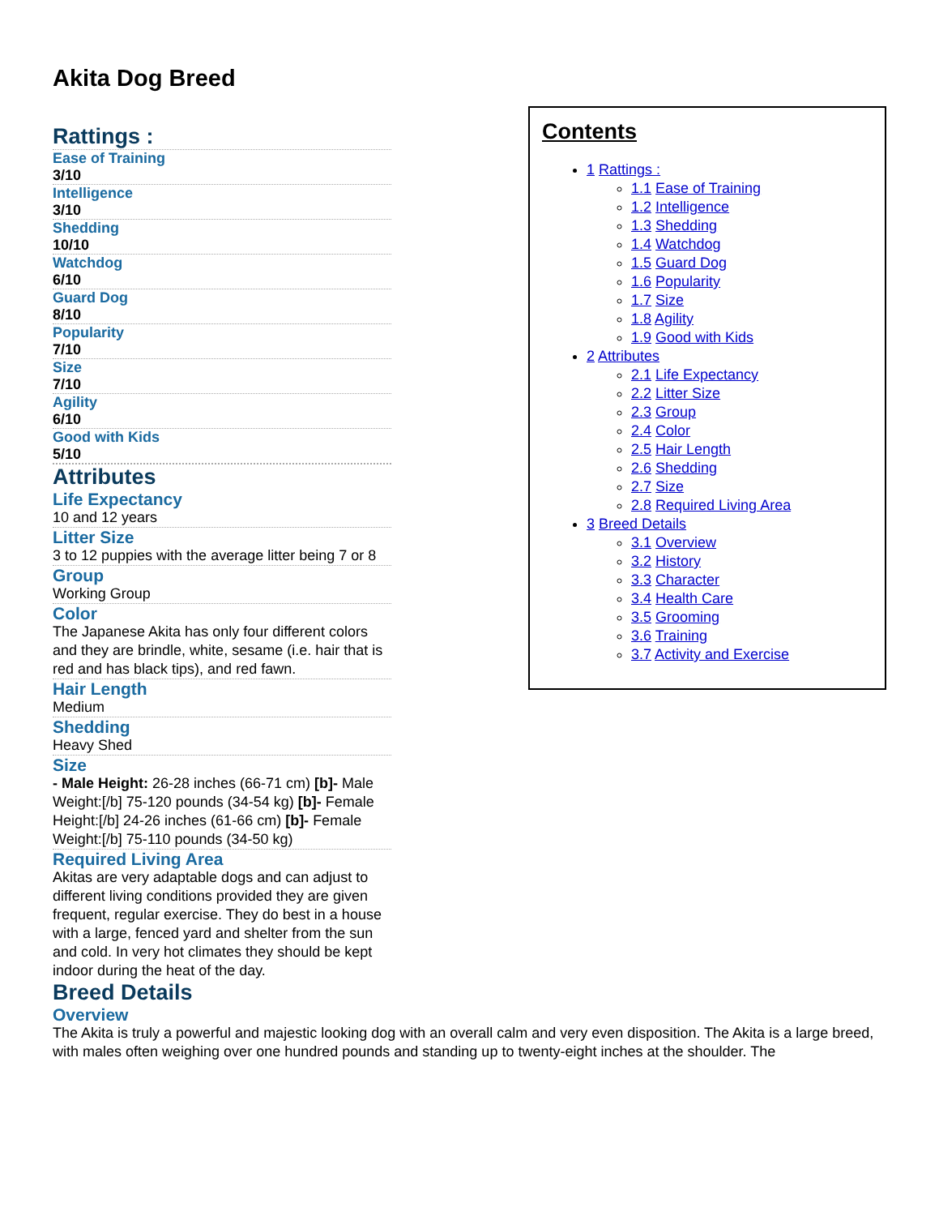Akita Dog Breed
Rattings :
Ease of Training
3/10
Intelligence
3/10
Shedding
10/10
Watchdog
6/10
Guard Dog
8/10
Popularity
7/10
Size
7/10
Agility
6/10
Good with Kids
5/10
Attributes
Life Expectancy
10 and 12 years
Litter Size
3 to 12 puppies with the average litter being 7 or 8
Group
Working Group
Color
The Japanese Akita has only four different colors and they are brindle, white, sesame (i.e. hair that is red and has black tips), and red fawn.
Hair Length
Medium
Shedding
Heavy Shed
Size
- Male Height: 26-28 inches (66-71 cm) [b]- Male Weight:[/b] 75-120 pounds (34-54 kg) [b]- Female Height:[/b] 24-26 inches (61-66 cm) [b]- Female Weight:[/b] 75-110 pounds (34-50 kg)
Required Living Area
Akitas are very adaptable dogs and can adjust to different living conditions provided they are given frequent, regular exercise. They do best in a house with a large, fenced yard and shelter from the sun and cold. In very hot climates they should be kept indoor during the heat of the day.
Contents
1 Rattings :
1.1 Ease of Training
1.2 Intelligence
1.3 Shedding
1.4 Watchdog
1.5 Guard Dog
1.6 Popularity
1.7 Size
1.8 Agility
1.9 Good with Kids
2 Attributes
2.1 Life Expectancy
2.2 Litter Size
2.3 Group
2.4 Color
2.5 Hair Length
2.6 Shedding
2.7 Size
2.8 Required Living Area
3 Breed Details
3.1 Overview
3.2 History
3.3 Character
3.4 Health Care
3.5 Grooming
3.6 Training
3.7 Activity and Exercise
Breed Details
Overview
The Akita is truly a powerful and majestic looking dog with an overall calm and very even disposition. The Akita is a large breed, with males often weighing over one hundred pounds and standing up to twenty-eight inches at the shoulder. The